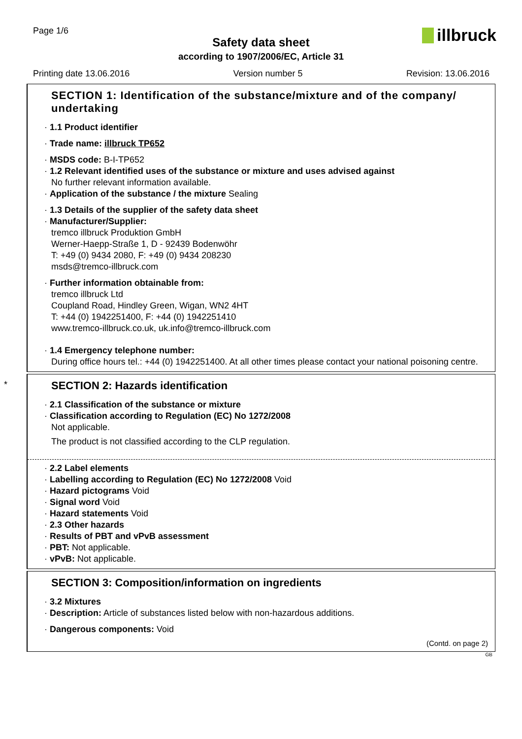Page 1/6
Safety data sheet
according to 1907/2006/EC, Article 31
illbruck
Printing date 13.06.2016 Version number 5 Revision: 13.06.2016
SECTION 1: Identification of the substance/mixture and of the company/ undertaking
· 1.1 Product identifier
· Trade name: illbruck TP652
· MSDS code: B-I-TP652
· 1.2 Relevant identified uses of the substance or mixture and uses advised against
No further relevant information available.
· Application of the substance / the mixture Sealing
· 1.3 Details of the supplier of the safety data sheet
· Manufacturer/Supplier:
tremco illbruck Produktion GmbH
Werner-Haepp-Straße 1, D - 92439 Bodenwöhr
T: +49 (0) 9434 2080, F: +49 (0) 9434 208230
msds@tremco-illbruck.com
· Further information obtainable from:
tremco illbruck Ltd
Coupland Road, Hindley Green, Wigan, WN2 4HT
T: +44 (0) 1942251400, F: +44 (0) 1942251410
www.tremco-illbruck.co.uk, uk.info@tremco-illbruck.com
· 1.4 Emergency telephone number:
During office hours tel.: +44 (0) 1942251400. At all other times please contact your national poisoning centre.
*
SECTION 2: Hazards identification
· 2.1 Classification of the substance or mixture
· Classification according to Regulation (EC) No 1272/2008
Not applicable.
The product is not classified according to the CLP regulation.
· 2.2 Label elements
· Labelling according to Regulation (EC) No 1272/2008 Void
· Hazard pictograms Void
· Signal word Void
· Hazard statements Void
· 2.3 Other hazards
· Results of PBT and vPvB assessment
· PBT: Not applicable.
· vPvB: Not applicable.
SECTION 3: Composition/information on ingredients
· 3.2 Mixtures
· Description: Article of substances listed below with non-hazardous additions.
· Dangerous components: Void
(Contd. on page 2)
GB